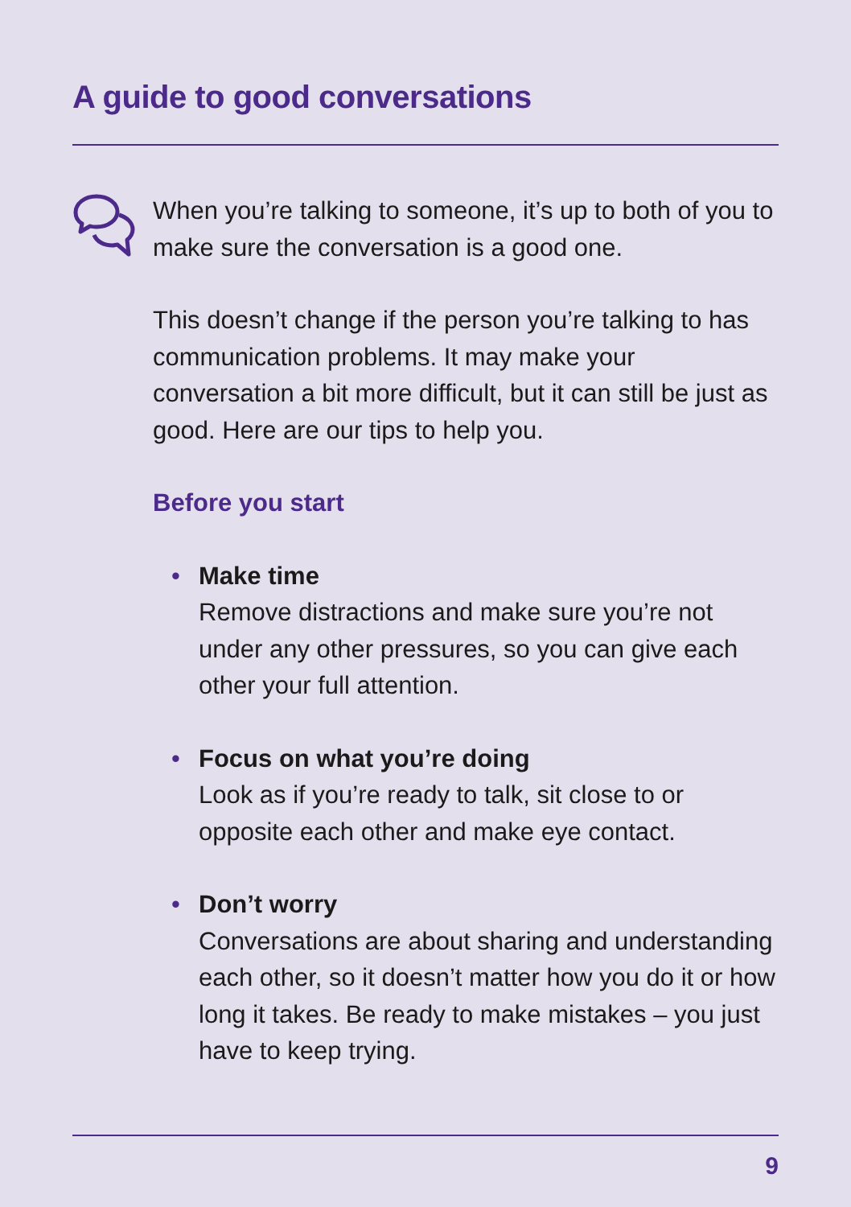A guide to good conversations
When you’re talking to someone, it’s up to both of you to make sure the conversation is a good one.
This doesn’t change if the person you’re talking to has communication problems. It may make your conversation a bit more difficult, but it can still be just as good. Here are our tips to help you.
Before you start
• Make time
Remove distractions and make sure you’re not under any other pressures, so you can give each other your full attention.
• Focus on what you’re doing
Look as if you’re ready to talk, sit close to or opposite each other and make eye contact.
• Don’t worry
Conversations are about sharing and understanding each other, so it doesn’t matter how you do it or how long it takes. Be ready to make mistakes – you just have to keep trying.
9